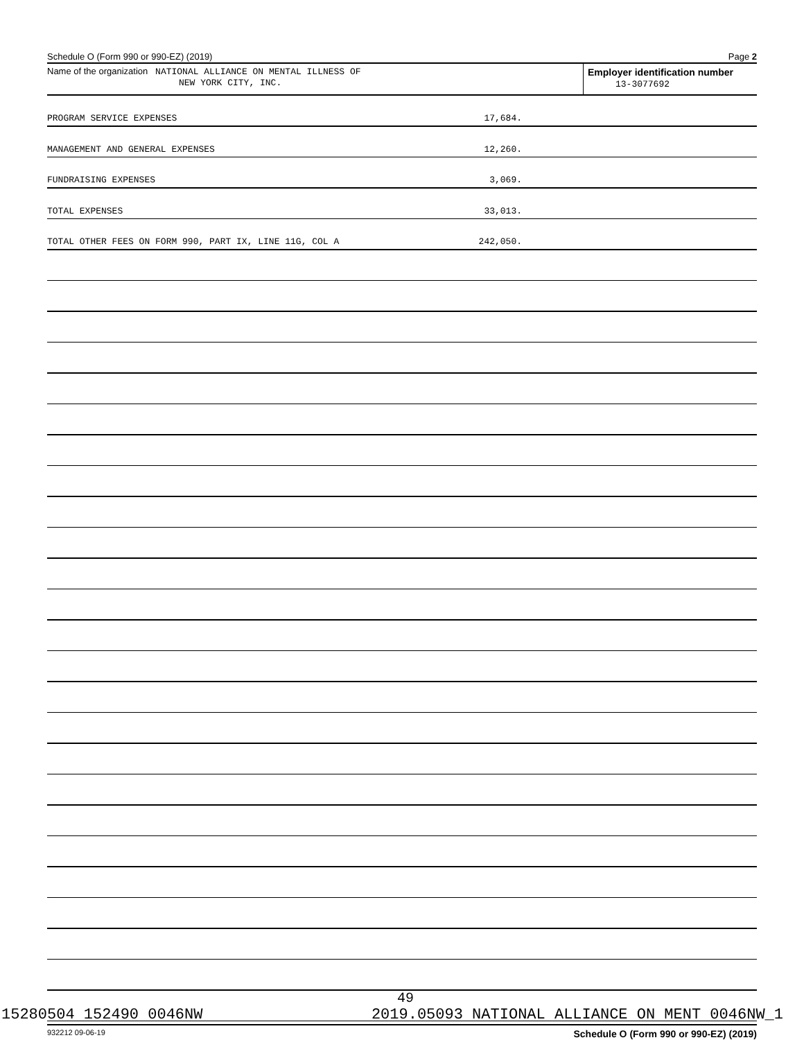Schedule O (Form 990 or 990-EZ) (2019) Page 2
Name of the organization NATIONAL ALLIANCE ON MENTAL ILLNESS OF
NEW YORK CITY, INC.
Employer identification number
13-3077692
PROGRAM SERVICE EXPENSES 17,684.
MANAGEMENT AND GENERAL EXPENSES 12,260.
FUNDRAISING EXPENSES 3,069.
TOTAL EXPENSES 33,013.
TOTAL OTHER FEES ON FORM 990, PART IX, LINE 11G, COL A 242,050.
932212 09-06-19 Schedule O (Form 990 or 990-EZ) (2019)
49
15280504 152490 0046NW 2019.05093 NATIONAL ALLIANCE ON MENT 0046NW_1